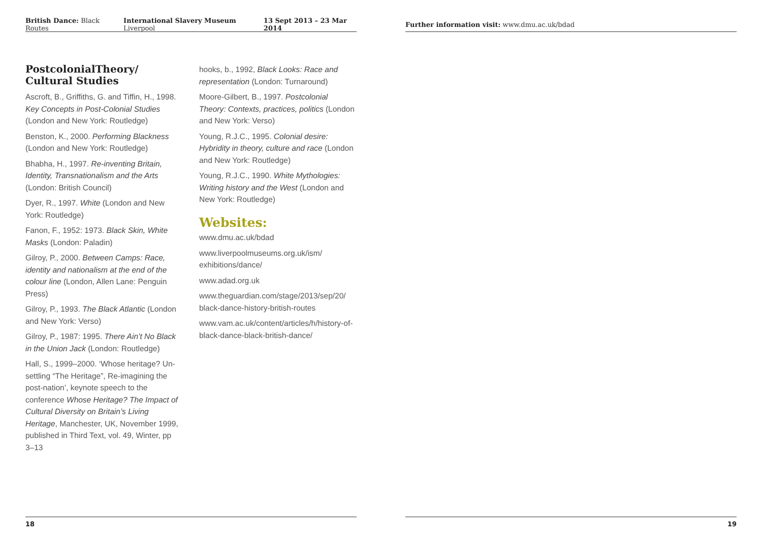British Dance: Black Routes International Slavery Museum Liverpool 13 Sept 2013 – 23 Mar 2014
PostcolonialTheory/
Cultural Studies
Ascroft, B., Griffiths, G. and Tiffin, H., 1998. Key Concepts in Post-Colonial Studies (London and New York: Routledge)
Benston, K., 2000. Performing Blackness (London and New York: Routledge)
Bhabha, H., 1997. Re-inventing Britain, Identity, Transnationalism and the Arts (London: British Council)
Dyer, R., 1997. White (London and New York: Routledge)
Fanon, F., 1952: 1973. Black Skin, White Masks (London: Paladin)
Gilroy, P., 2000. Between Camps: Race, identity and nationalism at the end of the colour line (London, Allen Lane: Penguin Press)
Gilroy, P., 1993. The Black Atlantic (London and New York: Verso)
Gilroy, P., 1987: 1995. There Ain’t No Black in the Union Jack (London: Routledge)
Hall, S., 1999–2000. ‘Whose heritage? Un-settling “The Heritage”, Re-imagining the post-nation’, keynote speech to the conference Whose Heritage? The Impact of Cultural Diversity on Britain’s Living Heritage, Manchester, UK, November 1999, published in Third Text, vol. 49, Winter, pp 3–13
hooks, b., 1992, Black Looks: Race and representation (London: Turnaround)
Moore-Gilbert, B., 1997. Postcolonial Theory: Contexts, practices, politics (London and New York: Verso)
Young, R.J.C., 1995. Colonial desire: Hybridity in theory, culture and race (London and New York: Routledge)
Young, R.J.C., 1990. White Mythologies: Writing history and the West (London and New York: Routledge)
Websites:
www.dmu.ac.uk/bdad
www.liverpoolmuseums.org.uk/ism/ exhibitions/dance/
www.adad.org.uk
www.theguardian.com/stage/2013/sep/20/ black-dance-history-british-routes
www.vam.ac.uk/content/articles/h/history-of-black-dance-black-british-dance/
18
Further information visit: www.dmu.ac.uk/bdad
19